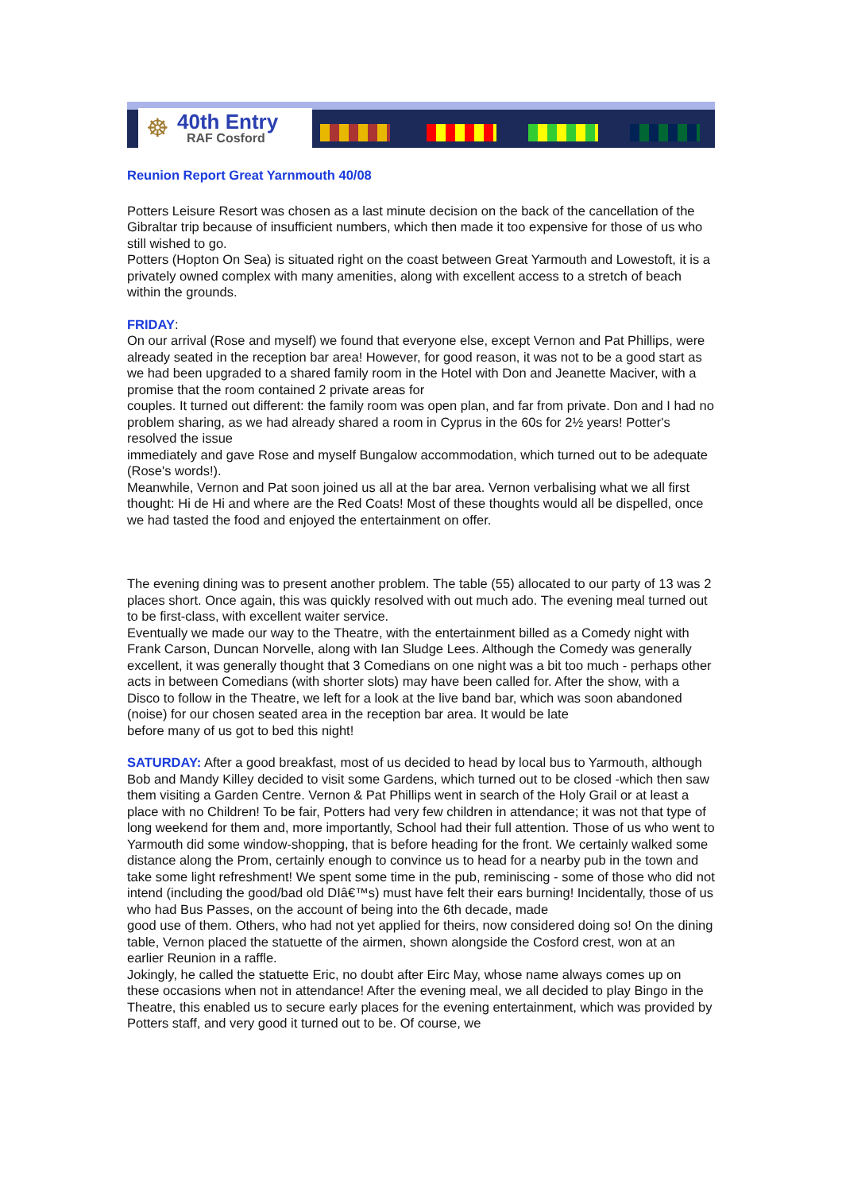☸
40th Entry
RAF Cosford
Reunion Report Great Yarnmouth 40/08
Potters Leisure Resort was chosen as a last minute decision on the back of the cancellation of the Gibraltar trip because of insufficient numbers, which then made it too expensive for those of us who still wished to go.
Potters (Hopton On Sea) is situated right on the coast between Great Yarmouth and Lowestoft, it is a privately owned complex with many amenities, along with excellent access to a stretch of beach within the grounds.
FRIDAY:
On our arrival (Rose and myself) we found that everyone else, except Vernon and Pat Phillips, were already seated in the reception bar area! However, for good reason, it was not to be a good start as we had been upgraded to a shared family room in the Hotel with Don and Jeanette Maciver, with a promise that the room contained 2 private areas for
couples. It turned out different: the family room was open plan, and far from private. Don and I had no problem sharing, as we had already shared a room in Cyprus in the 60s for 2½ years! Potter's resolved the issue
immediately and gave Rose and myself Bungalow accommodation, which turned out to be adequate (Rose's words!).
Meanwhile, Vernon and Pat soon joined us all at the bar area. Vernon verbalising what we all first thought: Hi de Hi and where are the Red Coats! Most of these thoughts would all be dispelled, once we had tasted the food and enjoyed the entertainment on offer.
The evening dining was to present another problem. The table (55) allocated to our party of 13 was 2 places short. Once again, this was quickly resolved with out much ado. The evening meal turned out to be first-class, with excellent waiter service.
Eventually we made our way to the Theatre, with the entertainment billed as a Comedy night with Frank Carson, Duncan Norvelle, along with Ian Sludge Lees. Although the Comedy was generally excellent, it was generally thought that 3 Comedians on one night was a bit too much - perhaps other acts in between Comedians (with shorter slots) may have been called for. After the show, with a Disco to follow in the Theatre, we left for a look at the live band bar, which was soon abandoned (noise) for our chosen seated area in the reception bar area. It would be late
before many of us got to bed this night!
SATURDAY: After a good breakfast, most of us decided to head by local bus to Yarmouth, although Bob and Mandy Killey decided to visit some Gardens, which turned out to be closed -which then saw them visiting a Garden Centre. Vernon & Pat Phillips went in search of the Holy Grail or at least a
place with no Children! To be fair, Potters had very few children in attendance; it was not that type of long weekend for them and, more importantly, School had their full attention. Those of us who went to Yarmouth did some window-shopping, that is before heading for the front. We certainly walked some distance along the Prom, certainly enough to convince us to head for a nearby pub in the town and take some light refreshment! We spent some time in the pub, reminiscing - some of those who did not intend (including the good/bad old DIâ€™s) must have felt their ears burning! Incidentally, those of us who had Bus Passes, on the account of being into the 6th decade, made
good use of them. Others, who had not yet applied for theirs, now considered doing so! On the dining table, Vernon placed the statuette of the airmen, shown alongside the Cosford crest, won at an earlier Reunion in a raffle.
Jokingly, he called the statuette Eric, no doubt after Eirc May, whose name always comes up on these occasions when not in attendance! After the evening meal, we all decided to play Bingo in the Theatre, this enabled us to secure early places for the evening entertainment, which was provided by Potters staff, and very good it turned out to be. Of course, we